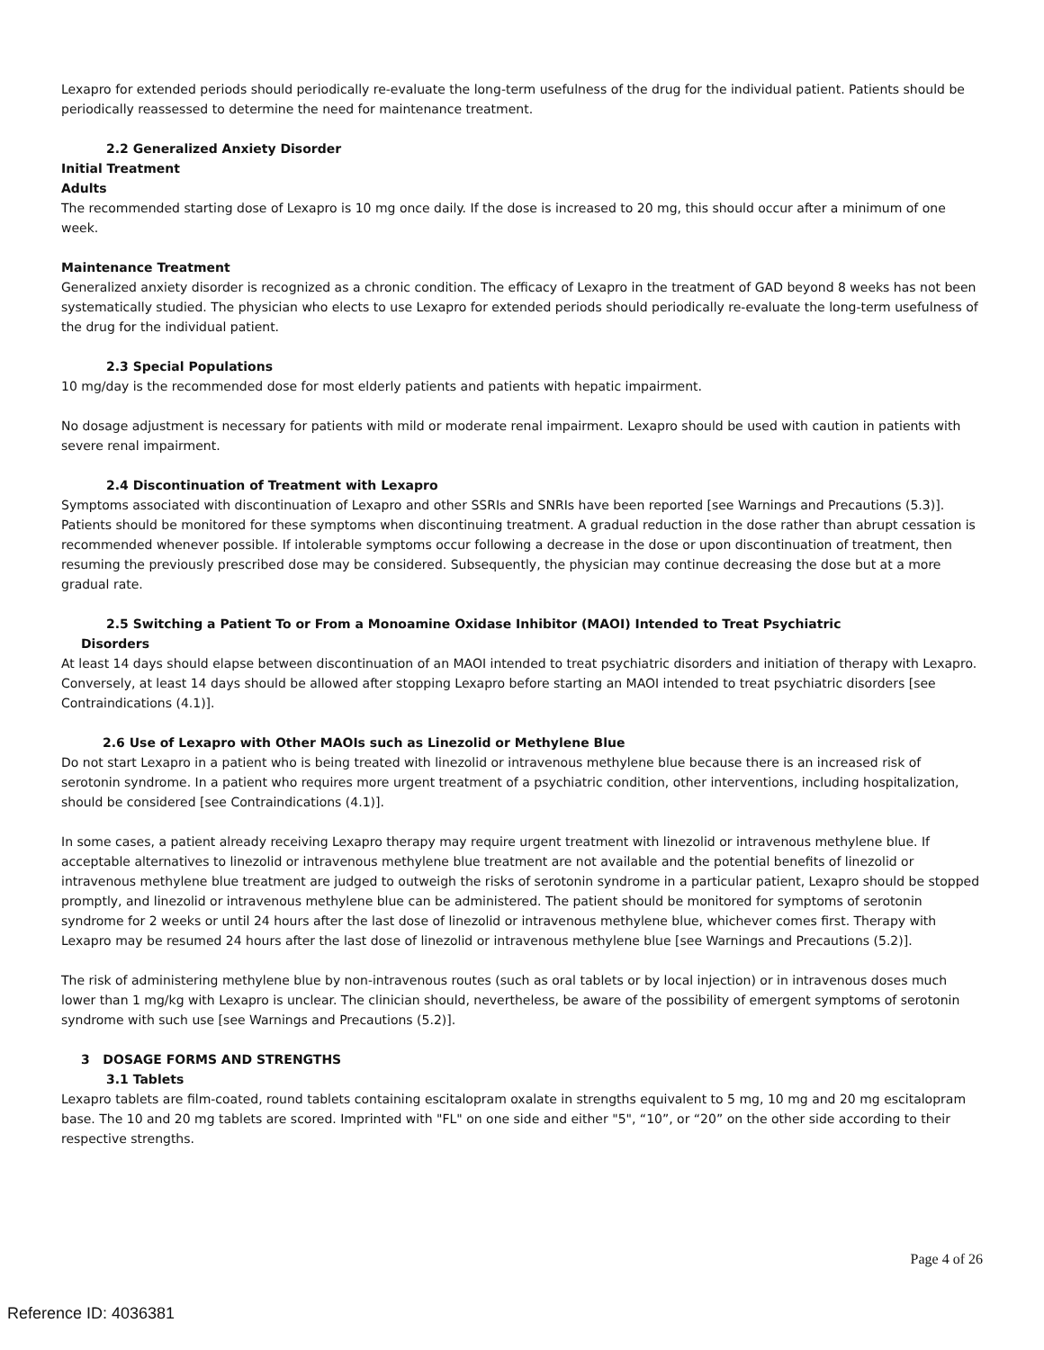Lexapro for extended periods should periodically re-evaluate the long-term usefulness of the drug for the individual patient. Patients should be periodically reassessed to determine the need for maintenance treatment.
2.2 Generalized Anxiety Disorder
Initial Treatment
Adults
The recommended starting dose of Lexapro is 10 mg once daily. If the dose is increased to 20 mg, this should occur after a minimum of one week.
Maintenance Treatment
Generalized anxiety disorder is recognized as a chronic condition. The efficacy of Lexapro in the treatment of GAD beyond 8 weeks has not been systematically studied. The physician who elects to use Lexapro for extended periods should periodically re-evaluate the long-term usefulness of the drug for the individual patient.
2.3 Special Populations
10 mg/day is the recommended dose for most elderly patients and patients with hepatic impairment.
No dosage adjustment is necessary for patients with mild or moderate renal impairment. Lexapro should be used with caution in patients with severe renal impairment.
2.4 Discontinuation of Treatment with Lexapro
Symptoms associated with discontinuation of Lexapro and other SSRIs and SNRIs have been reported [see Warnings and Precautions (5.3)]. Patients should be monitored for these symptoms when discontinuing treatment. A gradual reduction in the dose rather than abrupt cessation is recommended whenever possible. If intolerable symptoms occur following a decrease in the dose or upon discontinuation of treatment, then resuming the previously prescribed dose may be considered. Subsequently, the physician may continue decreasing the dose but at a more gradual rate.
2.5 Switching a Patient To or From a Monoamine Oxidase Inhibitor (MAOI) Intended to Treat Psychiatric
Disorders
At least 14 days should elapse between discontinuation of an MAOI intended to treat psychiatric disorders and initiation of therapy with Lexapro. Conversely, at least 14 days should be allowed after stopping Lexapro before starting an MAOI intended to treat psychiatric disorders [see Contraindications (4.1)].
2.6 Use of Lexapro with Other MAOIs such as Linezolid or Methylene Blue
Do not start Lexapro in a patient who is being treated with linezolid or intravenous methylene blue because there is an increased risk of serotonin syndrome. In a patient who requires more urgent treatment of a psychiatric condition, other interventions, including hospitalization, should be considered [see Contraindications (4.1)].
In some cases, a patient already receiving Lexapro therapy may require urgent treatment with linezolid or intravenous methylene blue. If acceptable alternatives to linezolid or intravenous methylene blue treatment are not available and the potential benefits of linezolid or intravenous methylene blue treatment are judged to outweigh the risks of serotonin syndrome in a particular patient, Lexapro should be stopped promptly, and linezolid or intravenous methylene blue can be administered. The patient should be monitored for symptoms of serotonin syndrome for 2 weeks or until 24 hours after the last dose of linezolid or intravenous methylene blue, whichever comes first. Therapy with Lexapro may be resumed 24 hours after the last dose of linezolid or intravenous methylene blue [see Warnings and Precautions (5.2)].
The risk of administering methylene blue by non-intravenous routes (such as oral tablets or by local injection) or in intravenous doses much lower than 1 mg/kg with Lexapro is unclear. The clinician should, nevertheless, be aware of the possibility of emergent symptoms of serotonin syndrome with such use [see Warnings and Precautions (5.2)].
3 DOSAGE FORMS AND STRENGTHS
3.1 Tablets
Lexapro tablets are film-coated, round tablets containing escitalopram oxalate in strengths equivalent to 5 mg, 10 mg and 20 mg escitalopram base. The 10 and 20 mg tablets are scored. Imprinted with "FL" on one side and either "5", “10”, or “20” on the other side according to their respective strengths.
Page 4 of 26
Reference ID: 4036381